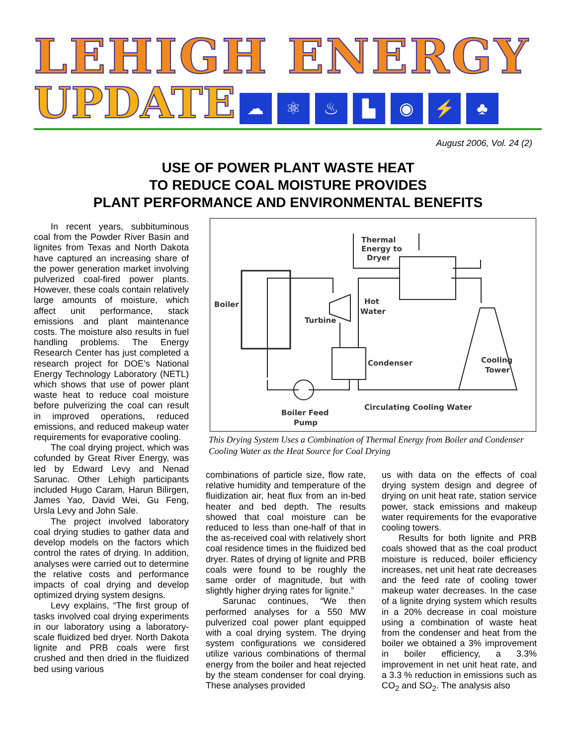LEHIGH ENERGY
UPDATE
☁ ⚛ ♨ ▙ ◉ ⚡ ♣
August 2006, Vol. 24 (2)
USE OF POWER PLANT WASTE HEAT
TO REDUCE COAL MOISTURE PROVIDES
PLANT PERFORMANCE AND ENVIRONMENTAL BENEFITS
In recent years, subbituminous coal from the Powder River Basin and lignites from Texas and North Dakota have captured an increasing share of the power generation market involving pulverized coal-fired power plants. However, these coals contain relatively large amounts of moisture, which affect unit performance, stack emissions and plant maintenance costs. The moisture also results in fuel handling problems. The Energy Research Center has just completed a research project for DOE’s National Energy Technology Laboratory (NETL) which shows that use of power plant waste heat to reduce coal moisture before pulverizing the coal can result in improved operations, reduced emissions, and reduced makeup water requirements for evaporative cooling.
The coal drying project, which was cofunded by Great River Energy, was led by Edward Levy and Nenad Sarunac. Other Lehigh participants included Hugo Caram, Harun Bilirgen, James Yao, David Wei, Gu Feng, Ursla Levy and John Sale.
The project involved laboratory coal drying studies to gather data and develop models on the factors which control the rates of drying. In addition, analyses were carried out to determine the relative costs and performance impacts of coal drying and develop optimized drying system designs.
Levy explains, “The first group of tasks involved coal drying experiments in our laboratory using a laboratory-scale fluidized bed dryer. North Dakota lignite and PRB coals were first crushed and then dried in the fluidized bed using various
Boiler
Turbine
Thermal
Energy to
Dryer
Hot
Water
Condenser
Cooling
Tower
Circulating Cooling Water
Boiler Feed
Pump
This Drying System Uses a Combination of Thermal Energy from Boiler and Condenser Cooling Water as the Heat Source for Coal Drying
combinations of particle size, flow rate, relative humidity and temperature of the fluidization air, heat flux from an in-bed heater and bed depth. The results showed that coal moisture can be reduced to less than one-half of that in the as-received coal with relatively short coal residence times in the fluidized bed dryer. Rates of drying of lignite and PRB coals were found to be roughly the same order of magnitude, but with slightly higher drying rates for lignite.”
Sarunac continues, “We then performed analyses for a 550 MW pulverized coal power plant equipped with a coal drying system. The drying system configurations we considered utilize various combinations of thermal energy from the boiler and heat rejected by the steam condenser for coal drying. These analyses provided
us with data on the effects of coal drying system design and degree of drying on unit heat rate, station service power, stack emissions and makeup water requirements for the evaporative cooling towers.
Results for both lignite and PRB coals showed that as the coal product moisture is reduced, boiler efficiency increases, net unit heat rate decreases and the feed rate of cooling tower makeup water decreases. In the case of a lignite drying system which results in a 20% decrease in coal moisture using a combination of waste heat from the condenser and heat from the boiler we obtained a 3% improvement in boiler efficiency, a 3.3% improvement in net unit heat rate, and a 3.3 % reduction in emissions such as CO<sub>2</sub> and SO<sub>2</sub>. The analysis also